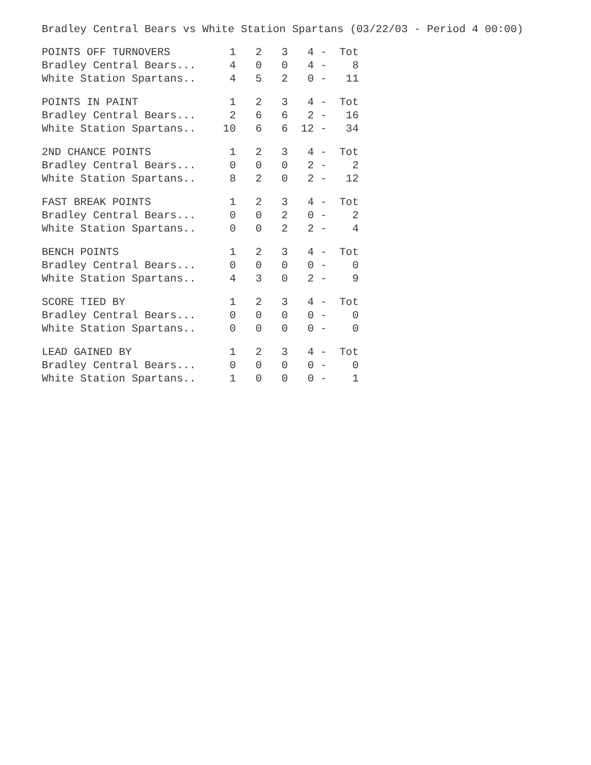Bradley Central Bears vs White Station Spartans (03/22/03 - Period 4 00:00)
| POINTS OFF TURNOVERS | 1 | 2 | 3 | 4 | - | Tot |
| --- | --- | --- | --- | --- | --- | --- |
| Bradley Central Bears... | 4 | 0 | 0 | 4 | - | 8 |
| White Station Spartans.. | 4 | 5 | 2 | 0 | - | 11 |
| POINTS IN PAINT | 1 | 2 | 3 | 4 | - | Tot |
| --- | --- | --- | --- | --- | --- | --- |
| Bradley Central Bears... | 2 | 6 | 6 | 2 | - | 16 |
| White Station Spartans.. | 10 | 6 | 6 | 12 | - | 34 |
| 2ND CHANCE POINTS | 1 | 2 | 3 | 4 | - | Tot |
| --- | --- | --- | --- | --- | --- | --- |
| Bradley Central Bears... | 0 | 0 | 0 | 2 | - | 2 |
| White Station Spartans.. | 8 | 2 | 0 | 2 | - | 12 |
| FAST BREAK POINTS | 1 | 2 | 3 | 4 | - | Tot |
| --- | --- | --- | --- | --- | --- | --- |
| Bradley Central Bears... | 0 | 0 | 2 | 0 | - | 2 |
| White Station Spartans.. | 0 | 0 | 2 | 2 | - | 4 |
| BENCH POINTS | 1 | 2 | 3 | 4 | - | Tot |
| --- | --- | --- | --- | --- | --- | --- |
| Bradley Central Bears... | 0 | 0 | 0 | 0 | - | 0 |
| White Station Spartans.. | 4 | 3 | 0 | 2 | - | 9 |
| SCORE TIED BY | 1 | 2 | 3 | 4 | - | Tot |
| --- | --- | --- | --- | --- | --- | --- |
| Bradley Central Bears... | 0 | 0 | 0 | 0 | - | 0 |
| White Station Spartans.. | 0 | 0 | 0 | 0 | - | 0 |
| LEAD GAINED BY | 1 | 2 | 3 | 4 | - | Tot |
| --- | --- | --- | --- | --- | --- | --- |
| Bradley Central Bears... | 0 | 0 | 0 | 0 | - | 0 |
| White Station Spartans.. | 1 | 0 | 0 | 0 | - | 1 |